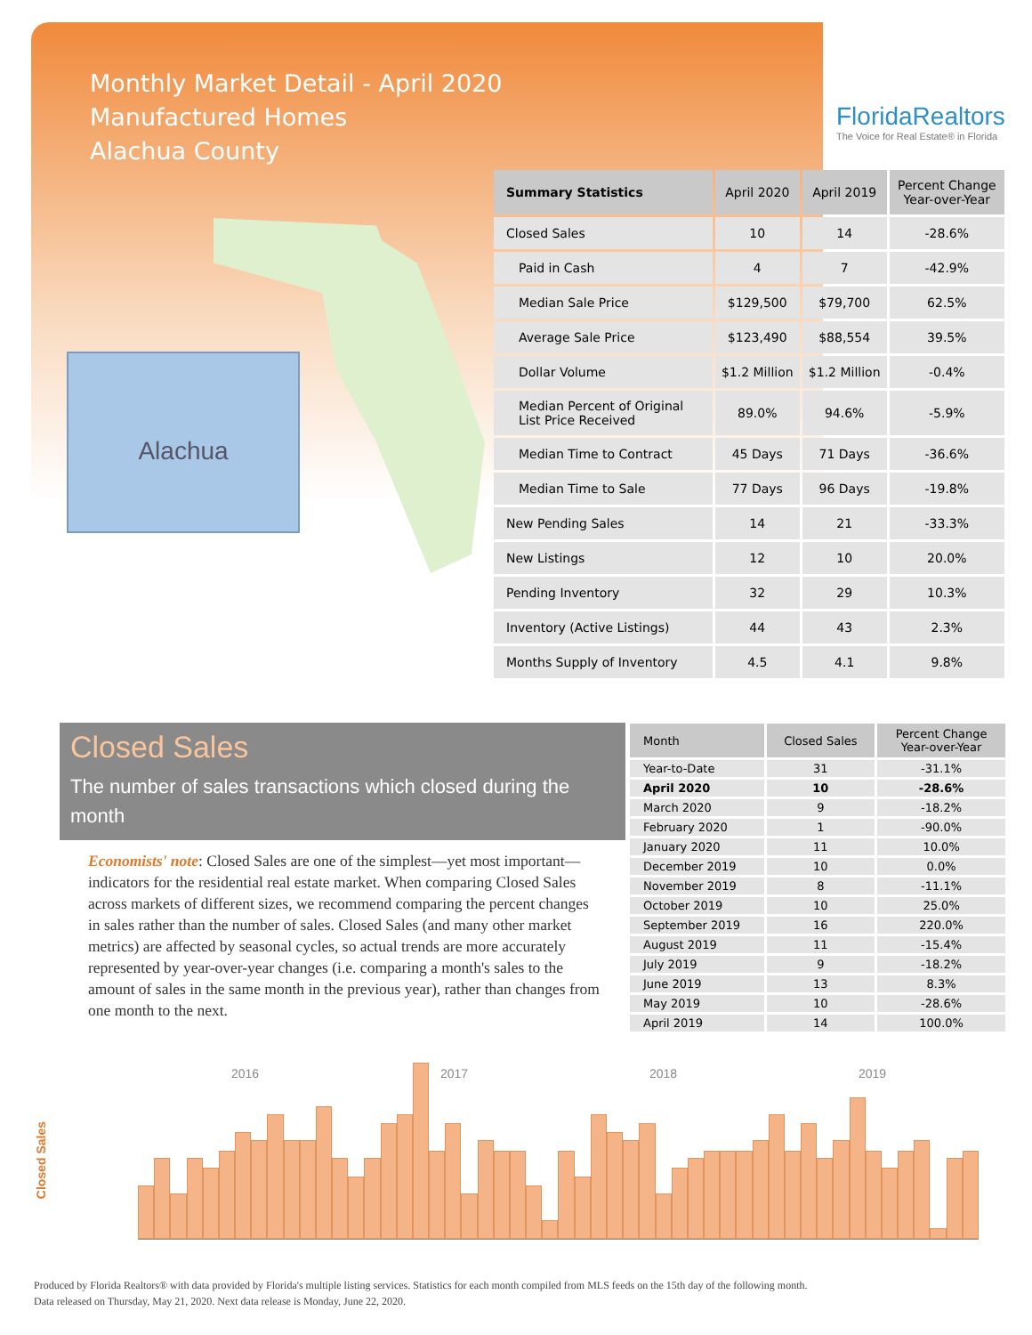Monthly Market Detail - April 2020
Manufactured Homes
Alachua County
FloridaRealtors
The Voice for Real Estate® in Florida
Alachua
| Summary Statistics | April 2020 | April 2019 | Percent Change Year-over-Year |
| --- | --- | --- | --- |
| Closed Sales | 10 | 14 | -28.6% |
| Paid in Cash | 4 | 7 | -42.9% |
| Median Sale Price | $129,500 | $79,700 | 62.5% |
| Average Sale Price | $123,490 | $88,554 | 39.5% |
| Dollar Volume | $1.2 Million | $1.2 Million | -0.4% |
| Median Percent of Original List Price Received | 89.0% | 94.6% | -5.9% |
| Median Time to Contract | 45 Days | 71 Days | -36.6% |
| Median Time to Sale | 77 Days | 96 Days | -19.8% |
| New Pending Sales | 14 | 21 | -33.3% |
| New Listings | 12 | 10 | 20.0% |
| Pending Inventory | 32 | 29 | 10.3% |
| Inventory (Active Listings) | 44 | 43 | 2.3% |
| Months Supply of Inventory | 4.5 | 4.1 | 9.8% |
Closed Sales
The number of sales transactions which closed during the month
Economists' note: Closed Sales are one of the simplest—yet most important—indicators for the residential real estate market. When comparing Closed Sales across markets of different sizes, we recommend comparing the percent changes in sales rather than the number of sales. Closed Sales (and many other market metrics) are affected by seasonal cycles, so actual trends are more accurately represented by year-over-year changes (i.e. comparing a month's sales to the amount of sales in the same month in the previous year), rather than changes from one month to the next.
| Month | Closed Sales | Percent Change Year-over-Year |
| --- | --- | --- |
| Year-to-Date | 31 | -31.1% |
| April 2020 | 10 | -28.6% |
| March 2020 | 9 | -18.2% |
| February 2020 | 1 | -90.0% |
| January 2020 | 11 | 10.0% |
| December 2019 | 10 | 0.0% |
| November 2019 | 8 | -11.1% |
| October 2019 | 10 | 25.0% |
| September 2019 | 16 | 220.0% |
| August 2019 | 11 | -15.4% |
| July 2019 | 9 | -18.2% |
| June 2019 | 13 | 8.3% |
| May 2019 | 10 | -28.6% |
| April 2019 | 14 | 100.0% |
Closed Sales
2016 2017 2018 2019
Produced by Florida Realtors® with data provided by Florida's multiple listing services. Statistics for each month compiled from MLS feeds on the 15th day of the following month.
Data released on Thursday, May 21, 2020. Next data release is Monday, June 22, 2020.